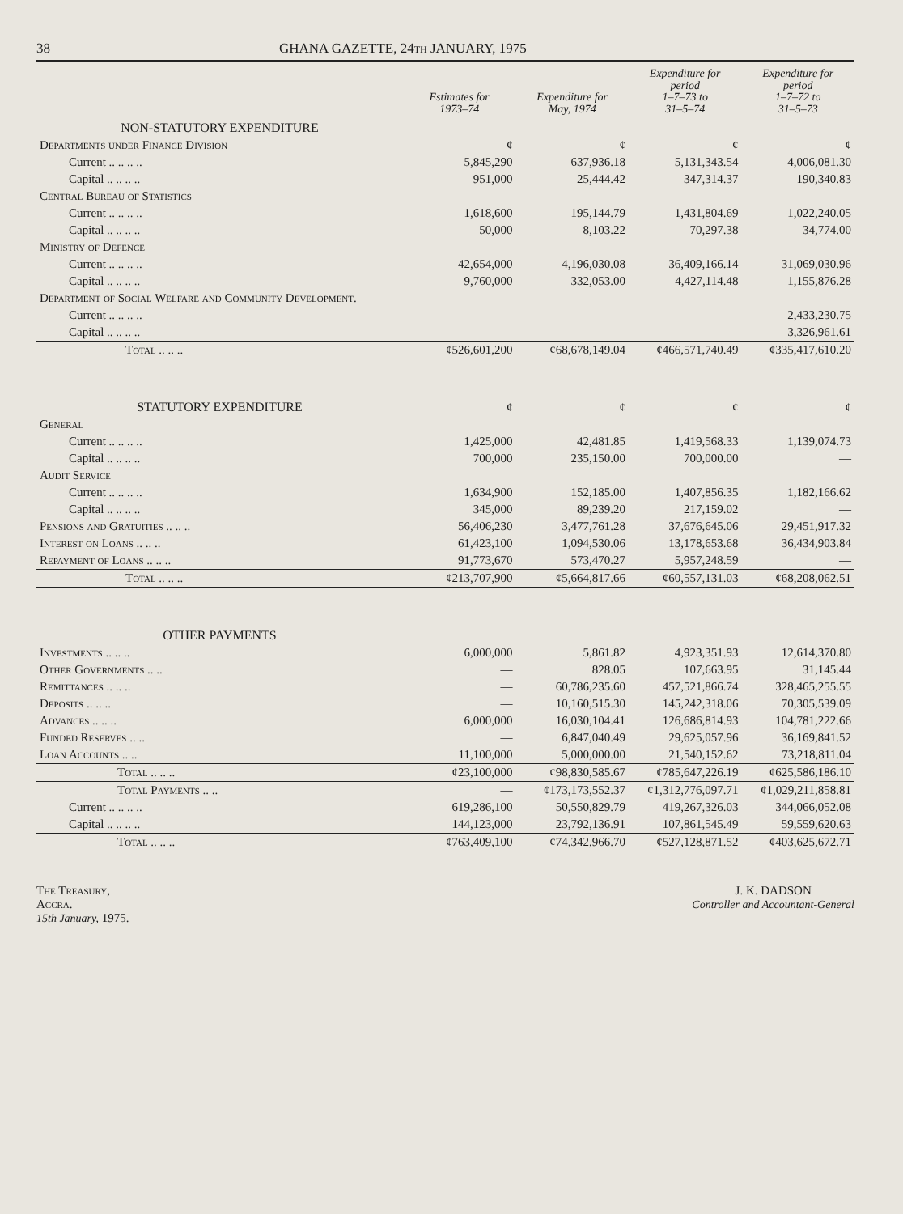38 GHANA GAZETTE, 24th JANUARY, 1975
| | Estimates for 1973–74 | Expenditure for May, 1974 | Expenditure for period 1–7–73 to 31–5–74 | Expenditure for period 1–7–72 to 31–5–73 |
| --- | --- | --- | --- | --- |
| NON-STATUTORY EXPENDITURE | | | | |
| Departments under Finance Division | ¢ | ¢ | ¢ | ¢ |
| Current .. .. .. .. | 5,845,290 | 637,936.18 | 5,131,343.54 | 4,006,081.30 |
| Capital .. .. .. .. | 951,000 | 25,444.42 | 347,314.37 | 190,340.83 |
| Central Bureau of Statistics | | | | |
| Current .. .. .. .. | 1,618,600 | 195,144.79 | 1,431,804.69 | 1,022,240.05 |
| Capital .. .. .. .. | 50,000 | 8,103.22 | 70,297.38 | 34,774.00 |
| Ministry of Defence | | | | |
| Current .. .. .. .. | 42,654,000 | 4,196,030.08 | 36,409,166.14 | 31,069,030.96 |
| Capital .. .. .. .. | 9,760,000 | 332,053.00 | 4,427,114.48 | 1,155,876.28 |
| Department of Social Welfare and Community Development. | | | | |
| Current .. .. .. .. | — | — | — | 2,433,230.75 |
| Capital .. .. .. .. | — | — | — | 3,326,961.61 |
| Total .. .. .. | ¢526,601,200 | ¢68,678,149.04 | ¢466,571,740.49 | ¢335,417,610.20 |
| STATUTORY EXPENDITURE | ¢ | ¢ | ¢ | ¢ |
| General | | | | |
| Current .. .. .. .. | 1,425,000 | 42,481.85 | 1,419,568.33 | 1,139,074.73 |
| Capital .. .. .. .. | 700,000 | 235,150.00 | 700,000.00 | — |
| Audit Service | | | | |
| Current .. .. .. .. | 1,634,900 | 152,185.00 | 1,407,856.35 | 1,182,166.62 |
| Capital .. .. .. .. | 345,000 | 89,239.20 | 217,159.02 | — |
| Pensions and Gratuities .. .. .. | 56,406,230 | 3,477,761.28 | 37,676,645.06 | 29,451,917.32 |
| Interest on Loans .. .. .. | 61,423,100 | 1,094,530.06 | 13,178,653.68 | 36,434,903.84 |
| Repayment of Loans .. .. .. | 91,773,670 | 573,470.27 | 5,957,248.59 | — |
| Total .. .. .. | ¢213,707,900 | ¢5,664,817.66 | ¢60,557,131.03 | ¢68,208,062.51 |
| OTHER PAYMENTS | | | | |
| Investments .. .. .. | 6,000,000 | 5,861.82 | 4,923,351.93 | 12,614,370.80 |
| Other Governments .. .. | — | 828.05 | 107,663.95 | 31,145.44 |
| Remittances .. .. .. | — | 60,786,235.60 | 457,521,866.74 | 328,465,255.55 |
| Deposits .. .. .. | — | 10,160,515.30 | 145,242,318.06 | 70,305,539.09 |
| Advances .. .. .. | 6,000,000 | 16,030,104.41 | 126,686,814.93 | 104,781,222.66 |
| Funded Reserves .. .. | — | 6,847,040.49 | 29,625,057.96 | 36,169,841.52 |
| Loan Accounts .. .. | 11,100,000 | 5,000,000.00 | 21,540,152.62 | 73,218,811.04 |
| Total .. .. .. | ¢23,100,000 | ¢98,830,585.67 | ¢785,647,226.19 | ¢625,586,186.10 |
| Total Payments .. .. | — | ¢173,173,552.37 | ¢1,312,776,097.71 | ¢1,029,211,858.81 |
| Current .. .. .. .. | 619,286,100 | 50,550,829.79 | 419,267,326.03 | 344,066,052.08 |
| Capital .. .. .. .. | 144,123,000 | 23,792,136.91 | 107,861,545.49 | 59,559,620.63 |
| Total .. .. .. | ¢763,409,100 | ¢74,342,966.70 | ¢527,128,871.52 | ¢403,625,672.71 |
The Treasury,
Accra.
15th January, 1975.
J. K. DADSON
Controller and Accountant-General